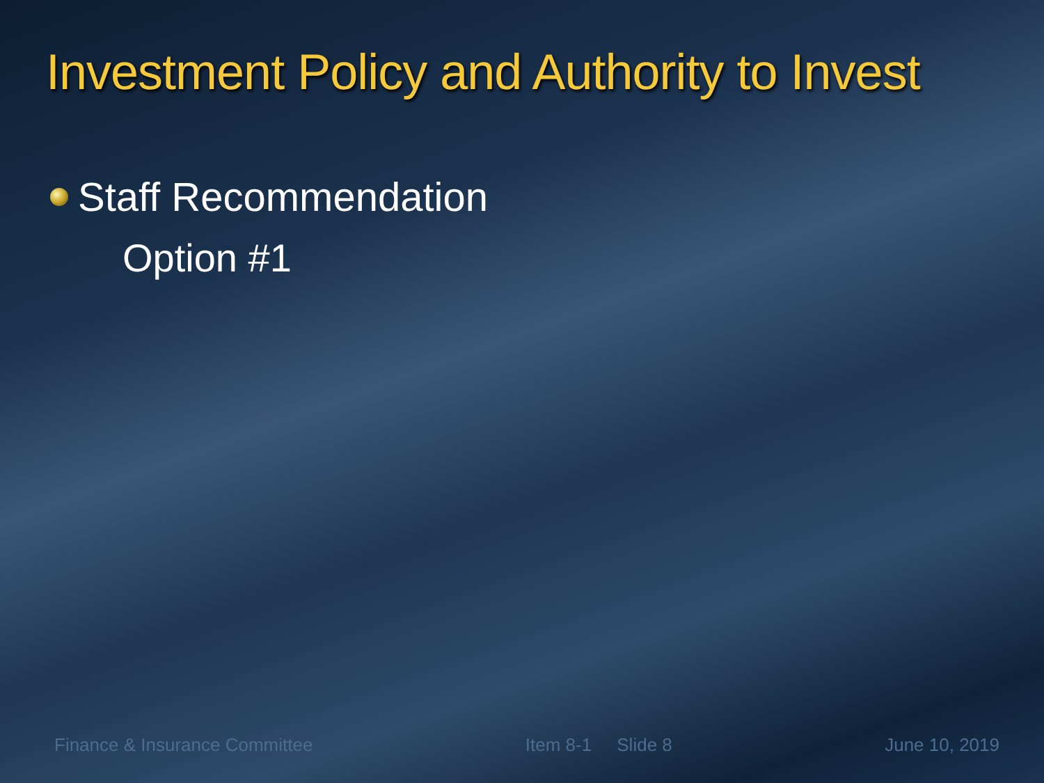Investment Policy and Authority to Invest
Staff Recommendation
Option #1
Finance & Insurance Committee Item 8-1 Slide 8 June 10, 2019